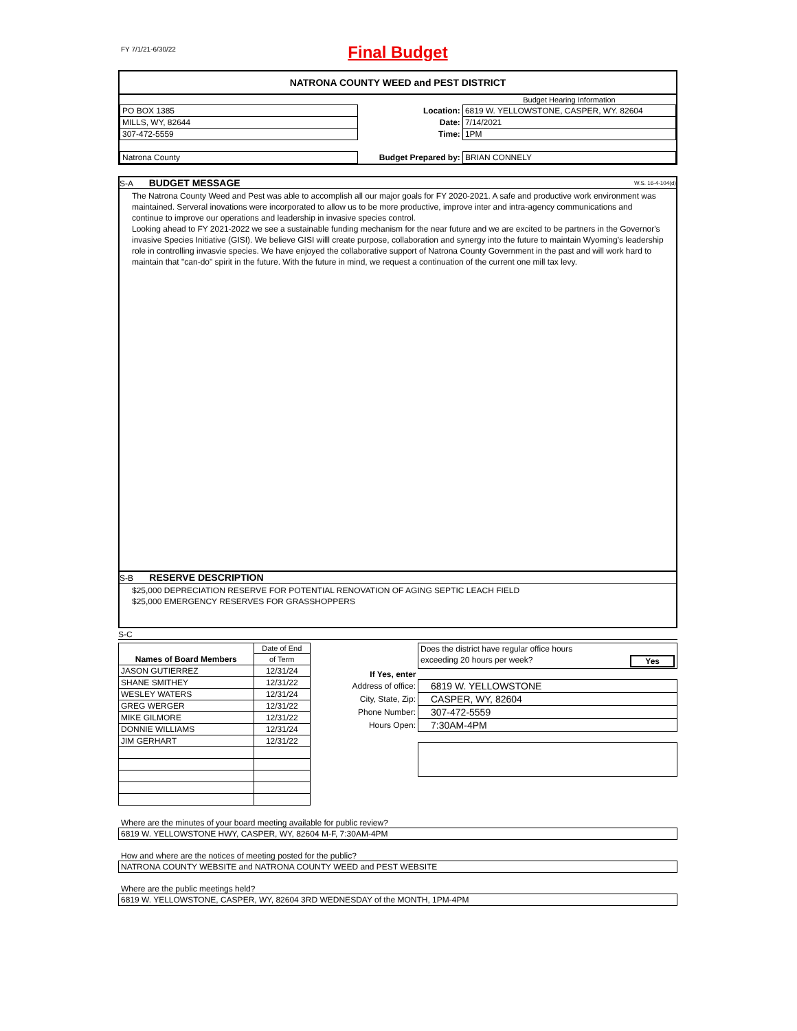FY 7/1/21-6/30/22
Final Budget
NATRONA COUNTY WEED and PEST DISTRICT
| | | | Budget Hearing Information |
| PO BOX 1385 | | Location: | 6819 W. YELLOWSTONE, CASPER, WY. 82604 |
| MILLS, WY, 82644 | | Date: | 7/14/2021 |
| 307-472-5559 | | Time: | 1PM |
| Natrona County | | Budget Prepared by: | BRIAN CONNELY |
S-A BUDGET MESSAGE W.S. 16-4-104(d)
The Natrona County Weed and Pest was able to accomplish all our major goals for FY 2020-2021. A safe and productive work environment was maintained. Serveral inovations were incorporated to allow us to be more productive, improve inter and intra-agency communications and continue to improve our operations and leadership in invasive species control.
Looking ahead to FY 2021-2022 we see a sustainable funding mechanism for the near future and we are excited to be partners in the Governor's invasive Species Initiative (GISI). We believe GISI willl create purpose, collaboration and synergy into the future to maintain Wyoming's leadership role in controlling invasvie species. We have enjoyed the collaborative support of Natrona County Government in the past and will work hard to maintain that "can-do" spirit in the future. With the future in mind, we request a continuation of the current one mill tax levy.
S-B RESERVE DESCRIPTION
$25,000 DEPRECIATION RESERVE FOR POTENTIAL RENOVATION OF AGING SEPTIC LEACH FIELD
$25,000 EMERGENCY RESERVES FOR GRASSHOPPERS
S-C
| | Date of End |
| Names of Board Members | of Term |
| JASON GUTIERREZ | 12/31/24 |
| SHANE SMITHEY | 12/31/22 |
| WESLEY WATERS | 12/31/24 |
| GREG WERGER | 12/31/22 |
| MIKE GILMORE | 12/31/22 |
| DONNIE WILLIAMS | 12/31/24 |
| JIM GERHART | 12/31/22 |
| | Does the district have regular office hours |
| | exceeding 20 hours per week? Yes |
| If Yes, enter | |
| Address of office: | 6819 W. YELLOWSTONE |
| City, State, Zip: | CASPER, WY, 82604 |
| Phone Number: | 307-472-5559 |
| Hours Open: | 7:30AM-4PM |
Where are the minutes of your board meeting available for public review?
6819 W. YELLOWSTONE HWY, CASPER, WY, 82604 M-F, 7:30AM-4PM
How and where are the notices of meeting posted for the public?
NATRONA COUNTY WEBSITE and NATRONA COUNTY WEED and PEST WEBSITE
Where are the public meetings held?
6819 W. YELLOWSTONE, CASPER, WY, 82604 3RD WEDNESDAY of the MONTH, 1PM-4PM